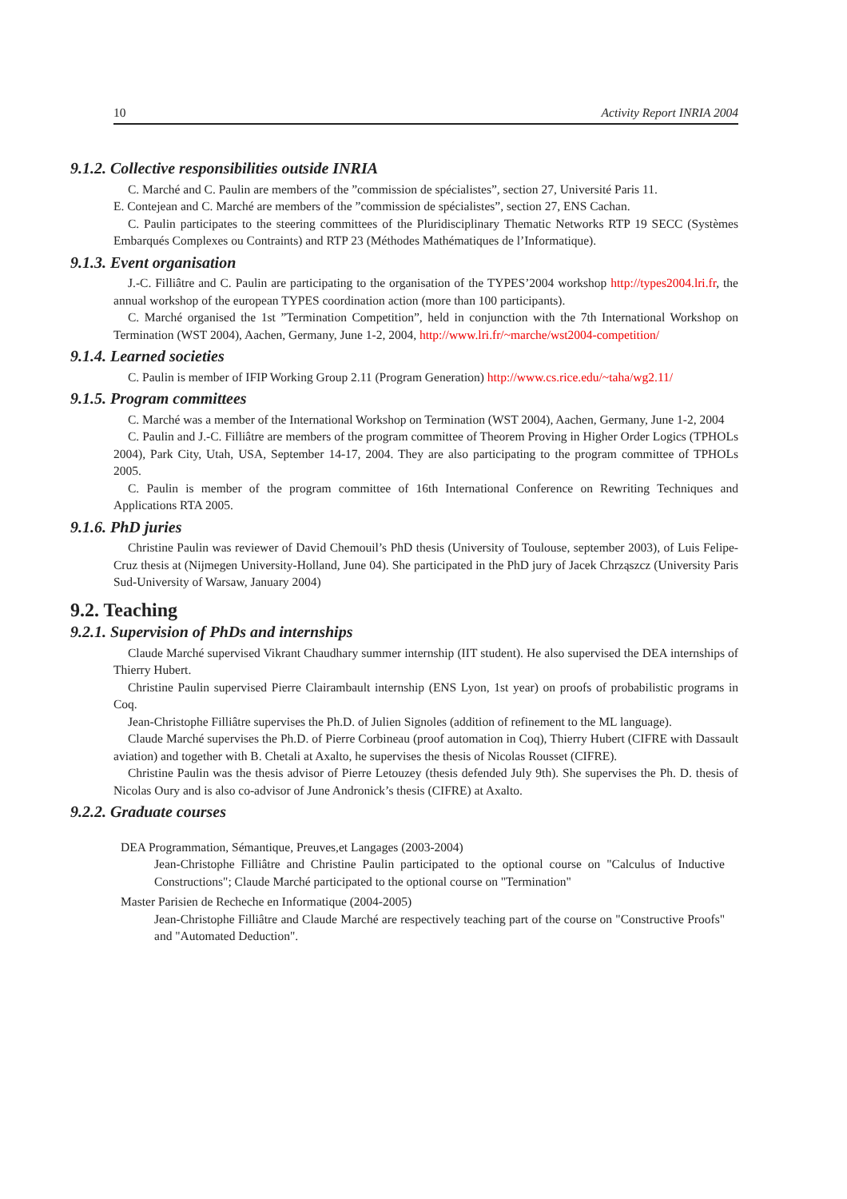10 Activity Report INRIA 2004
9.1.2. Collective responsibilities outside INRIA
C. Marché and C. Paulin are members of the ”commission de spécialistes”, section 27, Université Paris 11.
E. Contejean and C. Marché are members of the ”commission de spécialistes”, section 27, ENS Cachan.
C. Paulin participates to the steering committees of the Pluridisciplinary Thematic Networks RTP 19 SECC (Systèmes Embarqués Complexes ou Contraints) and RTP 23 (Méthodes Mathématiques de l’Informatique).
9.1.3. Event organisation
J.-C. Filliâtre and C. Paulin are participating to the organisation of the TYPES’2004 workshop http://types2004.lri.fr, the annual workshop of the european TYPES coordination action (more than 100 participants).
C. Marché organised the 1st ”Termination Competition”, held in conjunction with the 7th International Workshop on Termination (WST 2004), Aachen, Germany, June 1-2, 2004, http://www.lri.fr/~marche/wst2004-competition/
9.1.4. Learned societies
C. Paulin is member of IFIP Working Group 2.11 (Program Generation) http://www.cs.rice.edu/~taha/wg2.11/
9.1.5. Program committees
C. Marché was a member of the International Workshop on Termination (WST 2004), Aachen, Germany, June 1-2, 2004
C. Paulin and J.-C. Filliâtre are members of the program committee of Theorem Proving in Higher Order Logics (TPHOLs 2004), Park City, Utah, USA, September 14-17, 2004. They are also participating to the program committee of TPHOLs 2005.
C. Paulin is member of the program committee of 16th International Conference on Rewriting Techniques and Applications RTA 2005.
9.1.6. PhD juries
Christine Paulin was reviewer of David Chemouil’s PhD thesis (University of Toulouse, september 2003), of Luis Felipe-Cruz thesis at (Nijmegen University-Holland, June 04). She participated in the PhD jury of Jacek Chrząszcz (University Paris Sud-University of Warsaw, January 2004)
9.2. Teaching
9.2.1. Supervision of PhDs and internships
Claude Marché supervised Vikrant Chaudhary summer internship (IIT student). He also supervised the DEA internships of Thierry Hubert.
Christine Paulin supervised Pierre Clairambault internship (ENS Lyon, 1st year) on proofs of probabilistic programs in Coq.
Jean-Christophe Filliâtre supervises the Ph.D. of Julien Signoles (addition of refinement to the ML language).
Claude Marché supervises the Ph.D. of Pierre Corbineau (proof automation in Coq), Thierry Hubert (CIFRE with Dassault aviation) and together with B. Chetali at Axalto, he supervises the thesis of Nicolas Rousset (CIFRE).
Christine Paulin was the thesis advisor of Pierre Letouzey (thesis defended July 9th). She supervises the Ph. D. thesis of Nicolas Oury and is also co-advisor of June Andronick’s thesis (CIFRE) at Axalto.
9.2.2. Graduate courses
DEA Programmation, Sémantique, Preuves,et Langages (2003-2004)
Jean-Christophe Filliâtre and Christine Paulin participated to the optional course on "Calculus of Inductive Constructions"; Claude Marché participated to the optional course on "Termination"
Master Parisien de Recheche en Informatique (2004-2005)
Jean-Christophe Filliâtre and Claude Marché are respectively teaching part of the course on "Constructive Proofs" and "Automated Deduction".